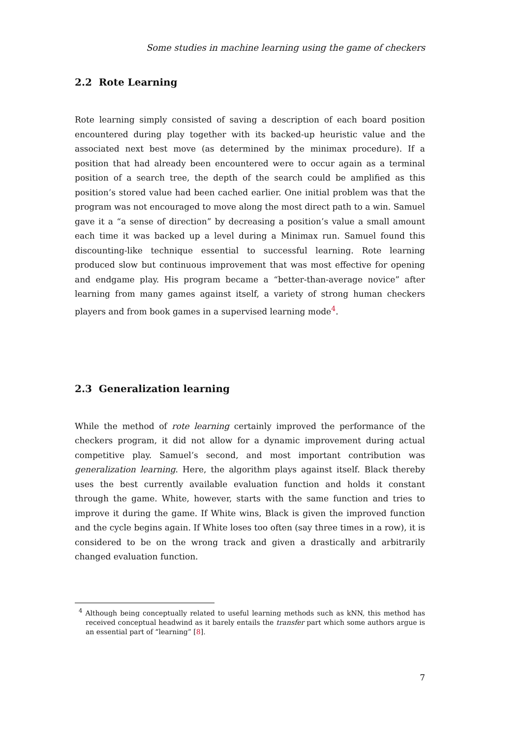Some studies in machine learning using the game of checkers
2.2 Rote Learning
Rote learning simply consisted of saving a description of each board position encountered during play together with its backed-up heuristic value and the associated next best move (as determined by the minimax procedure). If a position that had already been encountered were to occur again as a terminal position of a search tree, the depth of the search could be amplified as this position’s stored value had been cached earlier. One initial problem was that the program was not encouraged to move along the most direct path to a win. Samuel gave it a “a sense of direction” by decreasing a position’s value a small amount each time it was backed up a level during a Minimax run. Samuel found this discounting-like technique essential to successful learning. Rote learning produced slow but continuous improvement that was most effective for opening and endgame play. His program became a “better-than-average novice” after learning from many games against itself, a variety of strong human checkers players and from book games in a supervised learning mode<sup>4</sup>.
2.3 Generalization learning
While the method of rote learning certainly improved the performance of the checkers program, it did not allow for a dynamic improvement during actual competitive play. Samuel’s second, and most important contribution was generalization learning. Here, the algorithm plays against itself. Black thereby uses the best currently available evaluation function and holds it constant through the game. White, however, starts with the same function and tries to improve it during the game. If White wins, Black is given the improved function and the cycle begins again. If White loses too often (say three times in a row), it is considered to be on the wrong track and given a drastically and arbitrarily changed evaluation function.
<sup>4</sup> Although being conceptually related to useful learning methods such as kNN, this method has received conceptual headwind as it barely entails the transfer part which some authors argue is an essential part of “learning” [8].
7